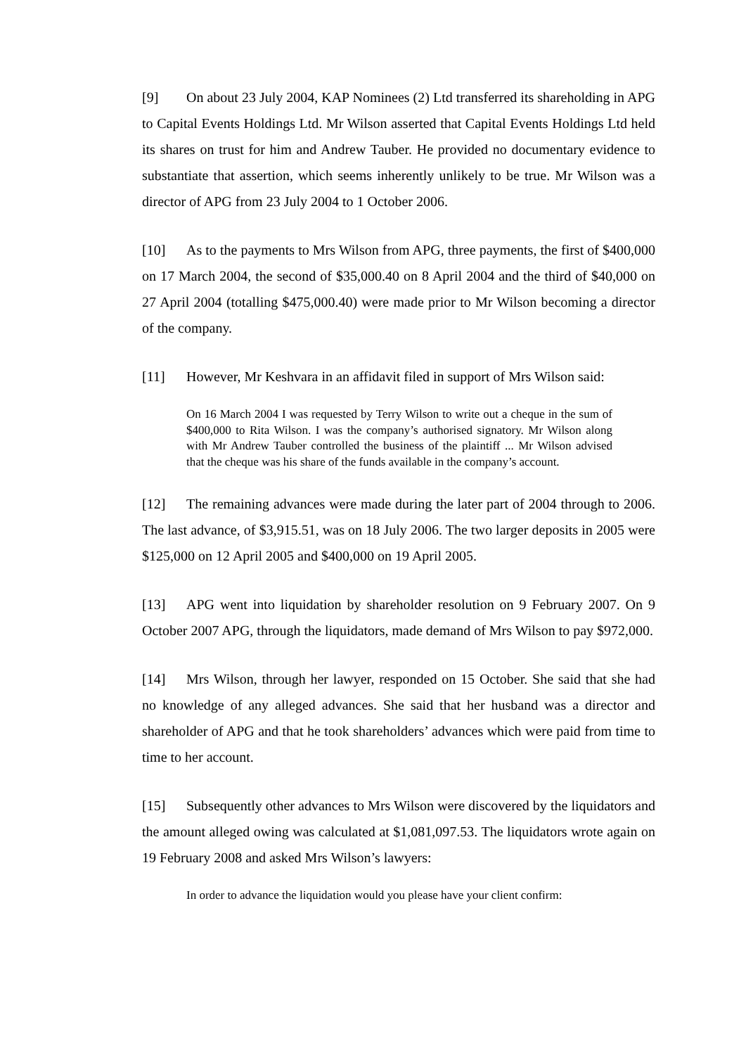[9] On about 23 July 2004, KAP Nominees (2) Ltd transferred its shareholding in APG to Capital Events Holdings Ltd. Mr Wilson asserted that Capital Events Holdings Ltd held its shares on trust for him and Andrew Tauber. He provided no documentary evidence to substantiate that assertion, which seems inherently unlikely to be true. Mr Wilson was a director of APG from 23 July 2004 to 1 October 2006.
[10] As to the payments to Mrs Wilson from APG, three payments, the first of $400,000 on 17 March 2004, the second of $35,000.40 on 8 April 2004 and the third of $40,000 on 27 April 2004 (totalling $475,000.40) were made prior to Mr Wilson becoming a director of the company.
[11] However, Mr Keshvara in an affidavit filed in support of Mrs Wilson said:
On 16 March 2004 I was requested by Terry Wilson to write out a cheque in the sum of $400,000 to Rita Wilson. I was the company’s authorised signatory. Mr Wilson along with Mr Andrew Tauber controlled the business of the plaintiff ... Mr Wilson advised that the cheque was his share of the funds available in the company’s account.
[12] The remaining advances were made during the later part of 2004 through to 2006. The last advance, of $3,915.51, was on 18 July 2006. The two larger deposits in 2005 were $125,000 on 12 April 2005 and $400,000 on 19 April 2005.
[13] APG went into liquidation by shareholder resolution on 9 February 2007. On 9 October 2007 APG, through the liquidators, made demand of Mrs Wilson to pay $972,000.
[14] Mrs Wilson, through her lawyer, responded on 15 October. She said that she had no knowledge of any alleged advances. She said that her husband was a director and shareholder of APG and that he took shareholders’ advances which were paid from time to time to her account.
[15] Subsequently other advances to Mrs Wilson were discovered by the liquidators and the amount alleged owing was calculated at $1,081,097.53. The liquidators wrote again on 19 February 2008 and asked Mrs Wilson’s lawyers:
In order to advance the liquidation would you please have your client confirm: